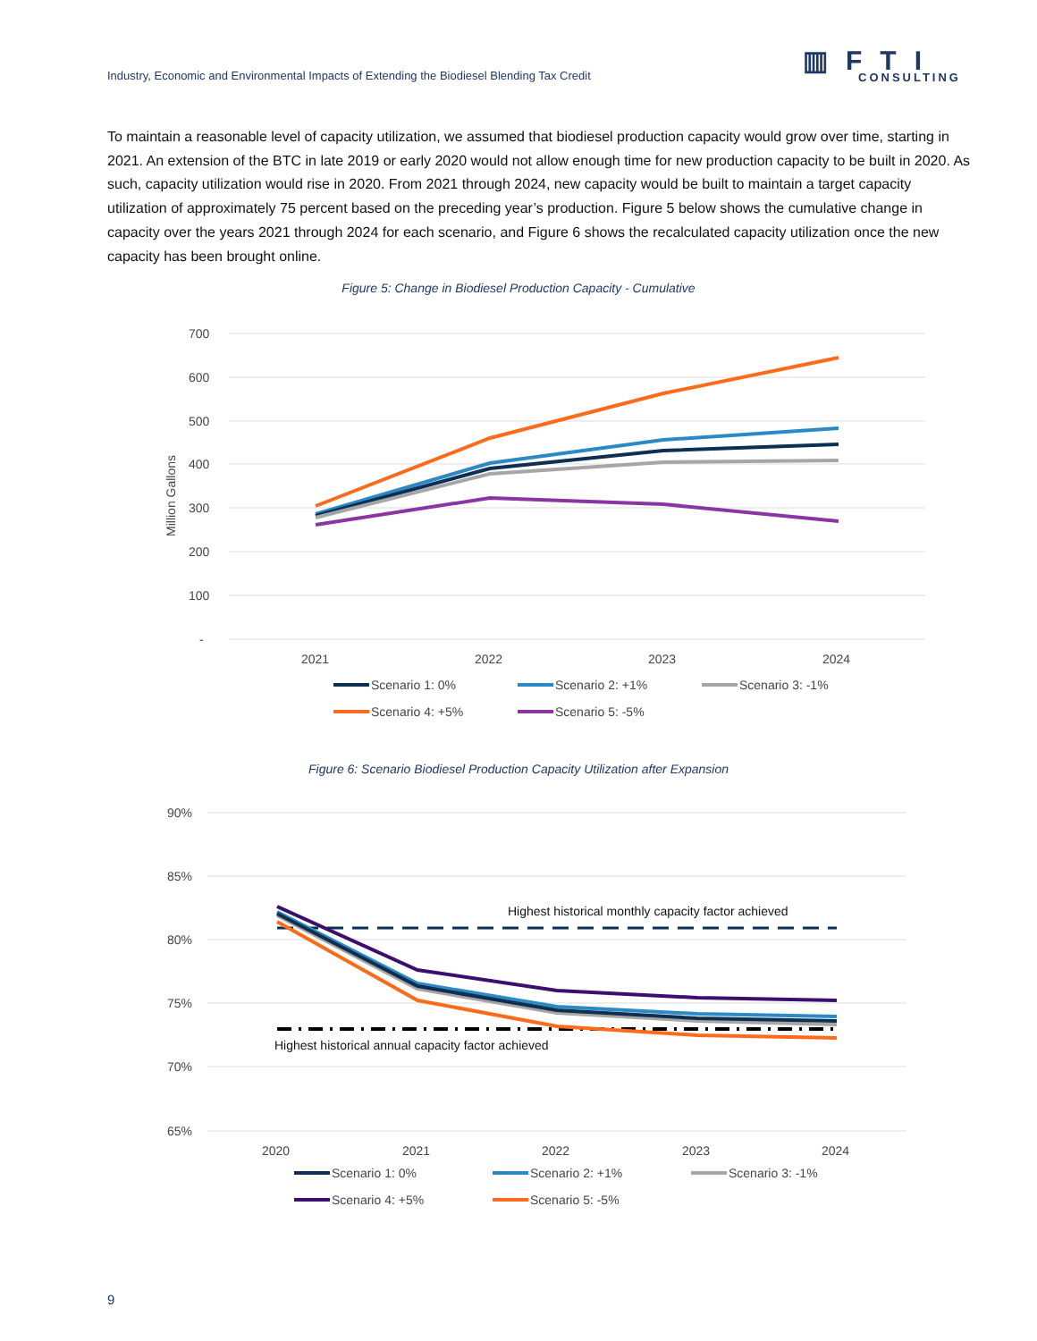Industry, Economic and Environmental Impacts of Extending the Biodiesel Blending Tax Credit
▥FTI
CONSULTING
To maintain a reasonable level of capacity utilization, we assumed that biodiesel production capacity would grow over time, starting in 2021. An extension of the BTC in late 2019 or early 2020 would not allow enough time for new production capacity to be built in 2020. As such, capacity utilization would rise in 2020. From 2021 through 2024, new capacity would be built to maintain a target capacity utilization of approximately 75 percent based on the preceding year’s production. Figure 5 below shows the cumulative change in capacity over the years 2021 through 2024 for each scenario, and Figure 6 shows the recalculated capacity utilization once the new capacity has been brought online.
Figure 5: Change in Biodiesel Production Capacity - Cumulative
700
600
500
400
300
200
100
-
Million Gallons
2021
2022
2023
2024
Scenario 1: 0%
Scenario 2: +1%
Scenario 3: -1%
Scenario 4: +5%
Scenario 5: -5%
Figure 6: Scenario Biodiesel Production Capacity Utilization after Expansion
90%
85%
80%
75%
70%
65%
2020
2021
2022
2023
2024
Highest historical monthly capacity factor achieved
Highest historical annual capacity factor achieved
Scenario 1: 0%
Scenario 2: +1%
Scenario 3: -1%
Scenario 4: +5%
Scenario 5: -5%
9